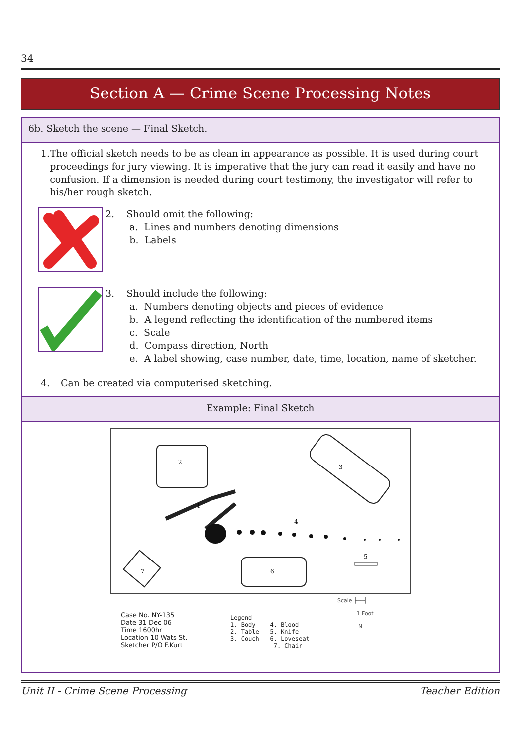34
Section A — Crime Scene Processing Notes
6b. Sketch the scene — Final Sketch.
1. The official sketch needs to be as clean in appearance as possible. It is used during court proceedings for jury viewing. It is imperative that the jury can read it easily and have no confusion. If a dimension is needed during court testimony, the investigator will refer to his/her rough sketch.
2. Should omit the following:
a. Lines and numbers denoting dimensions
b. Labels
3. Should include the following:
a. Numbers denoting objects and pieces of evidence
b. A legend reflecting the identification of the numbered items
c. Scale
d. Compass direction, North
e. A label showing, case number, date, time, location, name of sketcher.
4. Can be created via computerised sketching.
Example: Final Sketch
2
3
1
4
5
6
7
Case No. NY-135
Date 31 Dec 06
Time 1600hr
Location 10 Wats St.
Sketcher P/O F.Kurt
Legend
1. Body 4. Blood
2. Table 5. Knife
3. Couch 6. Loveseat
7. Chair
Scale ├──┤
1 Foot
N
Unit II - Crime Scene Processing Teacher Edition